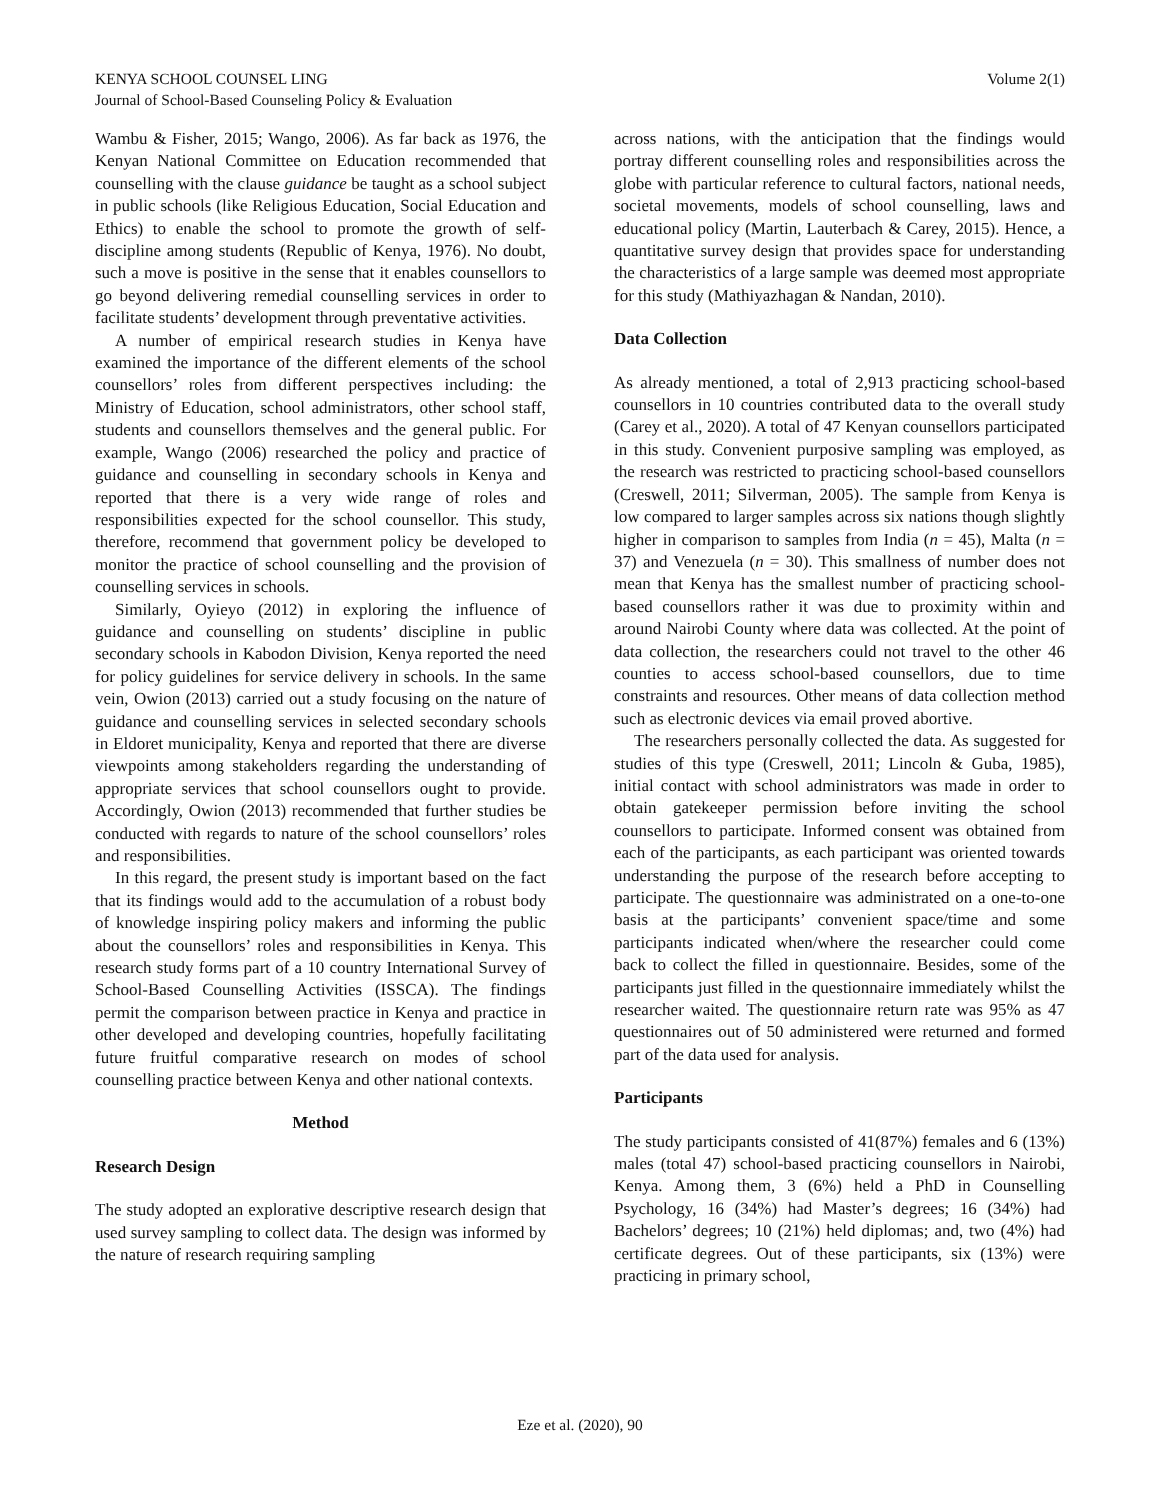Volume 2(1) KENYA SCHOOL COUNSEL LING
Journal of School-Based Counseling Policy & Evaluation
Wambu & Fisher, 2015; Wango, 2006). As far back as 1976, the Kenyan National Committee on Education recommended that counselling with the clause guidance be taught as a school subject in public schools (like Religious Education, Social Education and Ethics) to enable the school to promote the growth of self-discipline among students (Republic of Kenya, 1976). No doubt, such a move is positive in the sense that it enables counsellors to go beyond delivering remedial counselling services in order to facilitate students’ development through preventative activities.
A number of empirical research studies in Kenya have examined the importance of the different elements of the school counsellors’ roles from different perspectives including: the Ministry of Education, school administrators, other school staff, students and counsellors themselves and the general public. For example, Wango (2006) researched the policy and practice of guidance and counselling in secondary schools in Kenya and reported that there is a very wide range of roles and responsibilities expected for the school counsellor. This study, therefore, recommend that government policy be developed to monitor the practice of school counselling and the provision of counselling services in schools.
Similarly, Oyieyo (2012) in exploring the influence of guidance and counselling on students’ discipline in public secondary schools in Kabodon Division, Kenya reported the need for policy guidelines for service delivery in schools. In the same vein, Owion (2013) carried out a study focusing on the nature of guidance and counselling services in selected secondary schools in Eldoret municipality, Kenya and reported that there are diverse viewpoints among stakeholders regarding the understanding of appropriate services that school counsellors ought to provide. Accordingly, Owion (2013) recommended that further studies be conducted with regards to nature of the school counsellors’ roles and responsibilities.
In this regard, the present study is important based on the fact that its findings would add to the accumulation of a robust body of knowledge inspiring policy makers and informing the public about the counsellors’ roles and responsibilities in Kenya. This research study forms part of a 10 country International Survey of School-Based Counselling Activities (ISSCA). The findings permit the comparison between practice in Kenya and practice in other developed and developing countries, hopefully facilitating future fruitful comparative research on modes of school counselling practice between Kenya and other national contexts.
Method
Research Design
The study adopted an explorative descriptive research design that used survey sampling to collect data. The design was informed by the nature of research requiring sampling
across nations, with the anticipation that the findings would portray different counselling roles and responsibilities across the globe with particular reference to cultural factors, national needs, societal movements, models of school counselling, laws and educational policy (Martin, Lauterbach & Carey, 2015). Hence, a quantitative survey design that provides space for understanding the characteristics of a large sample was deemed most appropriate for this study (Mathiyazhagan & Nandan, 2010).
Data Collection
As already mentioned, a total of 2,913 practicing school-based counsellors in 10 countries contributed data to the overall study (Carey et al., 2020). A total of 47 Kenyan counsellors participated in this study. Convenient purposive sampling was employed, as the research was restricted to practicing school-based counsellors (Creswell, 2011; Silverman, 2005). The sample from Kenya is low compared to larger samples across six nations though slightly higher in comparison to samples from India (n = 45), Malta (n = 37) and Venezuela (n = 30). This smallness of number does not mean that Kenya has the smallest number of practicing school-based counsellors rather it was due to proximity within and around Nairobi County where data was collected. At the point of data collection, the researchers could not travel to the other 46 counties to access school-based counsellors, due to time constraints and resources. Other means of data collection method such as electronic devices via email proved abortive.
The researchers personally collected the data. As suggested for studies of this type (Creswell, 2011; Lincoln & Guba, 1985), initial contact with school administrators was made in order to obtain gatekeeper permission before inviting the school counsellors to participate. Informed consent was obtained from each of the participants, as each participant was oriented towards understanding the purpose of the research before accepting to participate. The questionnaire was administrated on a one-to-one basis at the participants’ convenient space/time and some participants indicated when/where the researcher could come back to collect the filled in questionnaire. Besides, some of the participants just filled in the questionnaire immediately whilst the researcher waited. The questionnaire return rate was 95% as 47 questionnaires out of 50 administered were returned and formed part of the data used for analysis.
Participants
The study participants consisted of 41(87%) females and 6 (13%) males (total 47) school-based practicing counsellors in Nairobi, Kenya. Among them, 3 (6%) held a PhD in Counselling Psychology, 16 (34%) had Master’s degrees; 16 (34%) had Bachelors’ degrees; 10 (21%) held diplomas; and, two (4%) had certificate degrees. Out of these participants, six (13%) were practicing in primary school,
Eze et al. (2020), 90